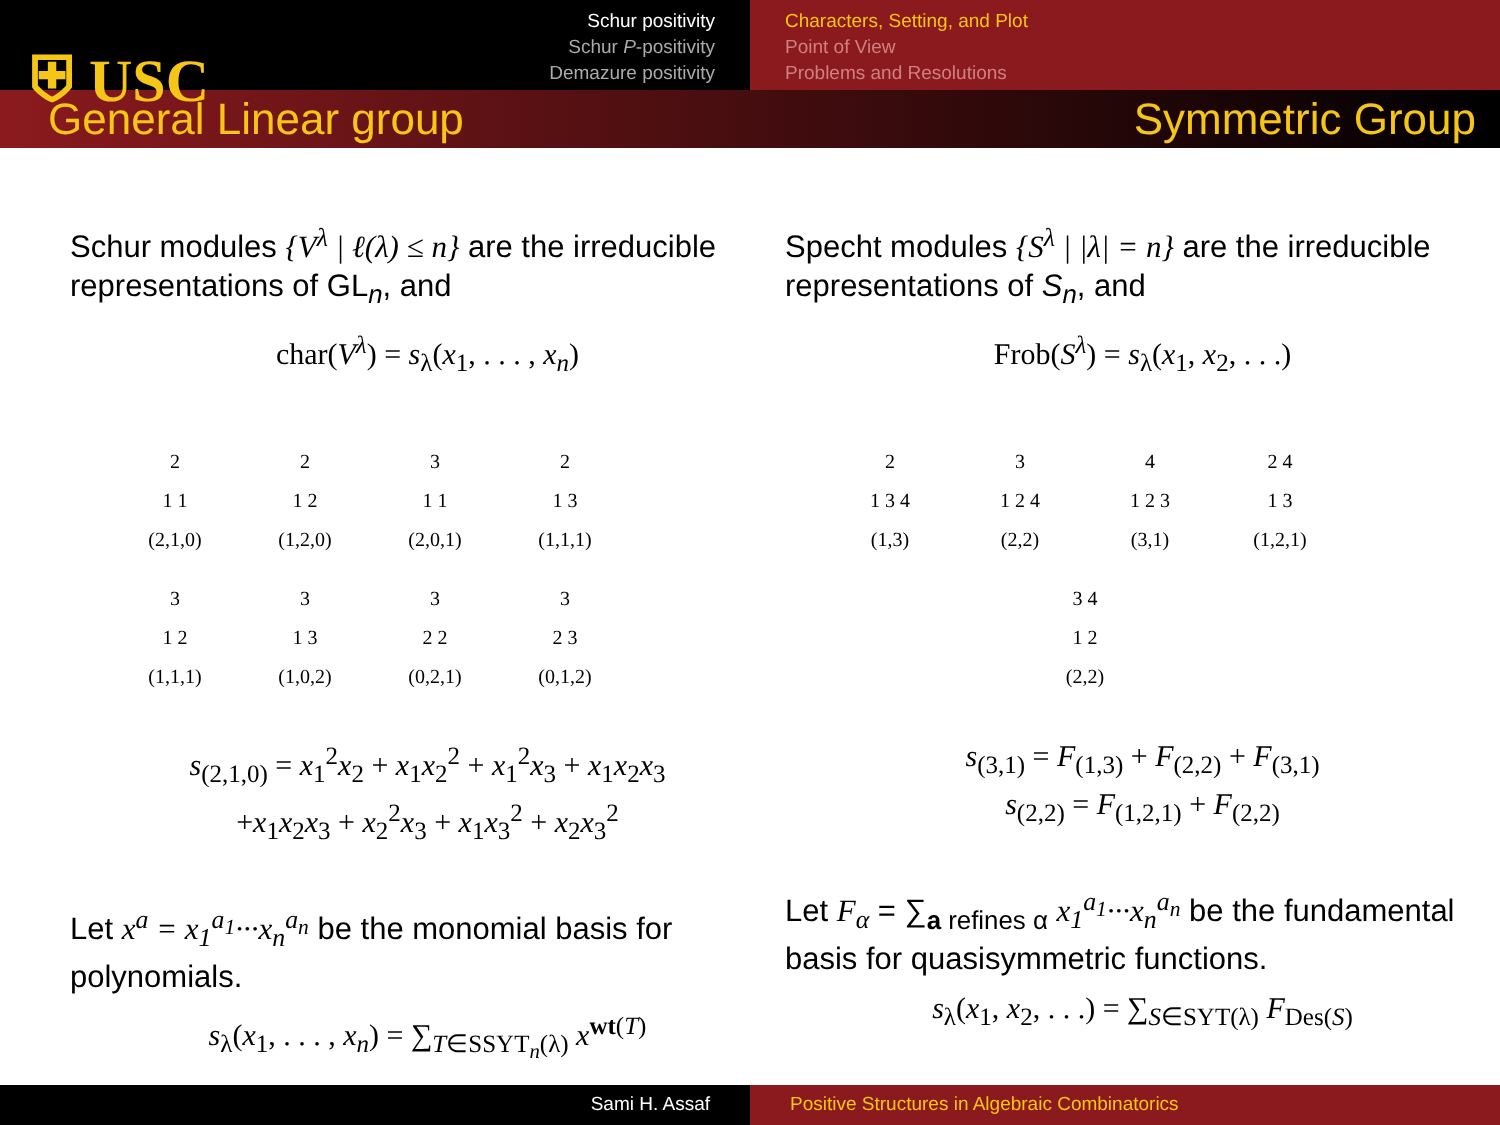⛨ USC
Schur positivity
Schur P-positivity
Demazure positivity
Characters, Setting, and Plot
Point of View
Problems and Resolutions
General Linear group Symmetric Group
Schur modules {V<sup>λ</sup> | ℓ(λ) ≤ n} are the irreducible representations of GL<sub>n</sub>, and
char(V<sup>λ</sup>) = s<sub>λ</sub>(x<sub>1</sub>, . . . , x<sub>n</sub>)
2
1 1
(2,1,0)
2
1 2
(1,2,0)
3
1 1
(2,0,1)
2
1 3
(1,1,1)
3
1 2
(1,1,1)
3
1 3
(1,0,2)
3
2 2
(0,2,1)
3
2 3
(0,1,2)
s<sub>(2,1,0)</sub> = x<sub>1</sub><sup>2</sup>x<sub>2</sub> + x<sub>1</sub>x<sub>2</sub><sup>2</sup> + x<sub>1</sub><sup>2</sup>x<sub>3</sub> + x<sub>1</sub>x<sub>2</sub>x<sub>3</sub>
+x<sub>1</sub>x<sub>2</sub>x<sub>3</sub> + x<sub>2</sub><sup>2</sup>x<sub>3</sub> + x<sub>1</sub>x<sub>3</sub><sup>2</sup> + x<sub>2</sub>x<sub>3</sub><sup>2</sup>
Let x<sup>a</sup> = x<sub>1</sub><sup>a<sub>1</sub></sup>···x<sub>n</sub><sup>a<sub>n</sub></sup> be the monomial basis for polynomials.
s<sub>λ</sub>(x<sub>1</sub>, . . . , x<sub>n</sub>) = ∑<sub>T∈SSYT<sub>n</sub>(λ)</sub> x<sup>wt(T)</sup>
Specht modules {S<sup>λ</sup> | |λ| = n} are the irreducible representations of S<sub>n</sub>, and
Frob(S<sup>λ</sup>) = s<sub>λ</sub>(x<sub>1</sub>, x<sub>2</sub>, . . .)
2
1 3 4
(1,3)
3
1 2 4
(2,2)
4
1 2 3
(3,1)
2 4
1 3
(1,2,1)
3 4
1 2
(2,2)
s<sub>(3,1)</sub> = F<sub>(1,3)</sub> + F<sub>(2,2)</sub> + F<sub>(3,1)</sub>
s<sub>(2,2)</sub> = F<sub>(1,2,1)</sub> + F<sub>(2,2)</sub>
Let F<sub>α</sub> = ∑<sub>a refines α</sub> x<sub>1</sub><sup>a<sub>1</sub></sup>···x<sub>n</sub><sup>a<sub>n</sub></sup> be the fundamental basis for quasisymmetric functions.
s<sub>λ</sub>(x<sub>1</sub>, x<sub>2</sub>, . . .) = ∑<sub>S∈SYT(λ)</sub> F<sub>Des(S)</sub>
Sami H. Assaf Positive Structures in Algebraic Combinatorics